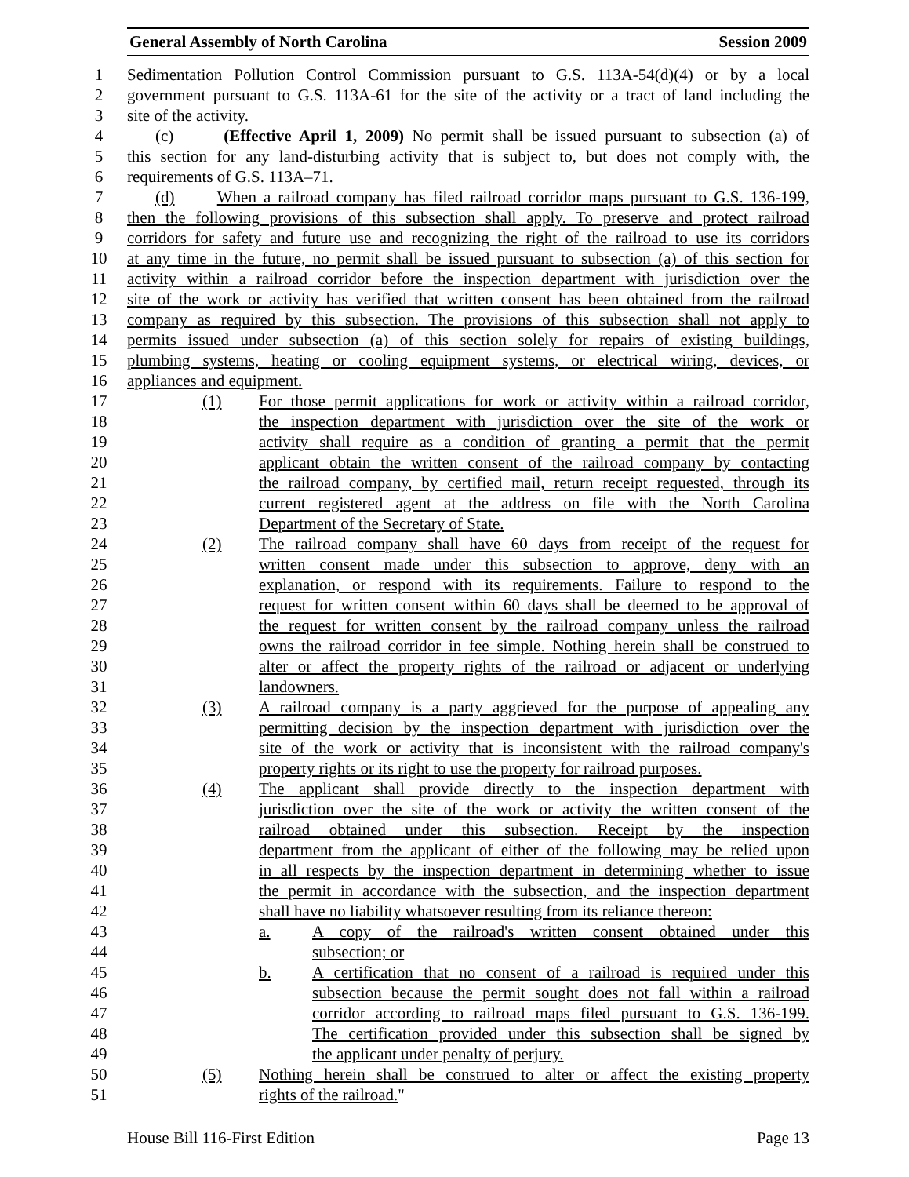General Assembly of North Carolina Session 2009
1 Sedimentation Pollution Control Commission pursuant to G.S. 113A-54(d)(4) or by a local
2 government pursuant to G.S. 113A-61 for the site of the activity or a tract of land including the
3 site of the activity.
4 (c) (Effective April 1, 2009) No permit shall be issued pursuant to subsection (a) of
5 this section for any land-disturbing activity that is subject to, but does not comply with, the
6 requirements of G.S. 113A–71.
7 (d) When a railroad company has filed railroad corridor maps pursuant to G.S. 136-199,
8 then the following provisions of this subsection shall apply. To preserve and protect railroad
9 corridors for safety and future use and recognizing the right of the railroad to use its corridors
10 at any time in the future, no permit shall be issued pursuant to subsection (a) of this section for
11 activity within a railroad corridor before the inspection department with jurisdiction over the
12 site of the work or activity has verified that written consent has been obtained from the railroad
13 company as required by this subsection. The provisions of this subsection shall not apply to
14 permits issued under subsection (a) of this section solely for repairs of existing buildings,
15 plumbing systems, heating or cooling equipment systems, or electrical wiring, devices, or
16 appliances and equipment.
17 (1) For those permit applications for work or activity within a railroad corridor,
18 the inspection department with jurisdiction over the site of the work or
19 activity shall require as a condition of granting a permit that the permit
20 applicant obtain the written consent of the railroad company by contacting
21 the railroad company, by certified mail, return receipt requested, through its
22 current registered agent at the address on file with the North Carolina
23 Department of the Secretary of State.
24 (2) The railroad company shall have 60 days from receipt of the request for
25 written consent made under this subsection to approve, deny with an
26 explanation, or respond with its requirements. Failure to respond to the
27 request for written consent within 60 days shall be deemed to be approval of
28 the request for written consent by the railroad company unless the railroad
29 owns the railroad corridor in fee simple. Nothing herein shall be construed to
30 alter or affect the property rights of the railroad or adjacent or underlying
31 landowners.
32 (3) A railroad company is a party aggrieved for the purpose of appealing any
33 permitting decision by the inspection department with jurisdiction over the
34 site of the work or activity that is inconsistent with the railroad company's
35 property rights or its right to use the property for railroad purposes.
36 (4) The applicant shall provide directly to the inspection department with
37 jurisdiction over the site of the work or activity the written consent of the
38 railroad obtained under this subsection. Receipt by the inspection
39 department from the applicant of either of the following may be relied upon
40 in all respects by the inspection department in determining whether to issue
41 the permit in accordance with the subsection, and the inspection department
42 shall have no liability whatsoever resulting from its reliance thereon:
43 a. A copy of the railroad's written consent obtained under this
44 subsection; or
45 b. A certification that no consent of a railroad is required under this
46 subsection because the permit sought does not fall within a railroad
47 corridor according to railroad maps filed pursuant to G.S. 136-199.
48 The certification provided under this subsection shall be signed by
49 the applicant under penalty of perjury.
50 (5) Nothing herein shall be construed to alter or affect the existing property
51 rights of the railroad."
House Bill 116-First Edition Page 13